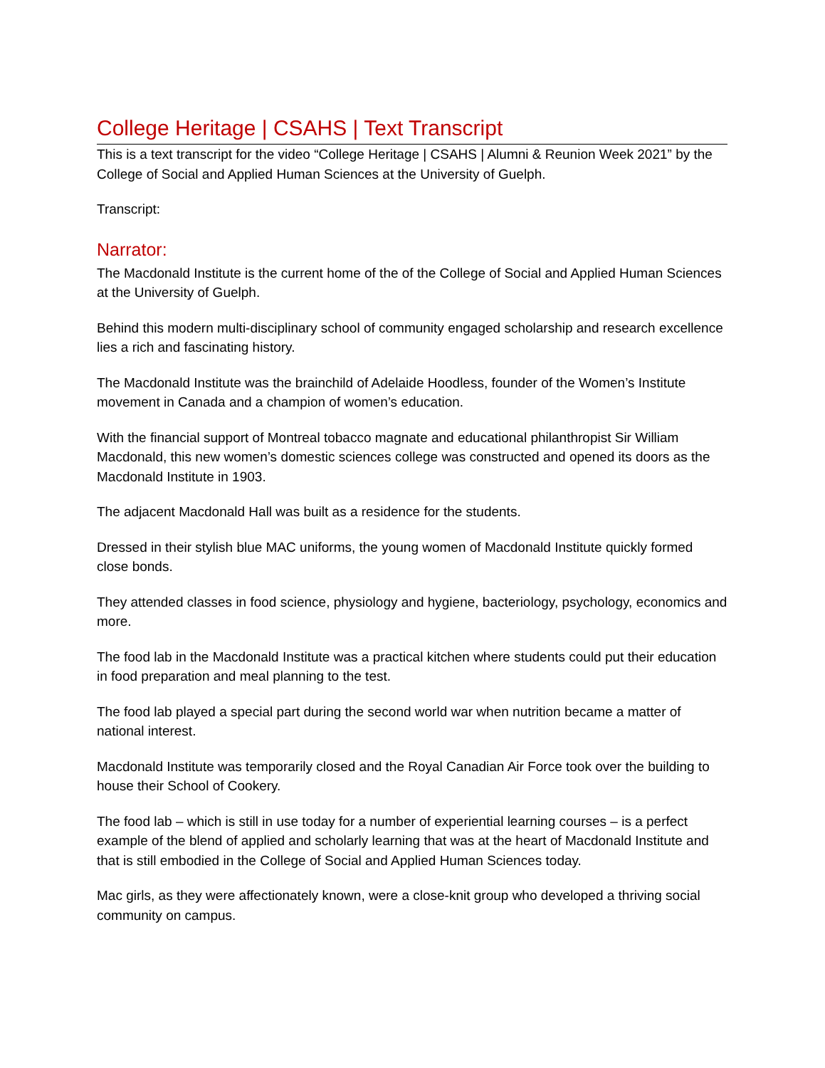College Heritage | CSAHS | Text Transcript
This is a text transcript for the video “College Heritage | CSAHS | Alumni & Reunion Week 2021” by the College of Social and Applied Human Sciences at the University of Guelph.
Transcript:
Narrator:
The Macdonald Institute is the current home of the of the College of Social and Applied Human Sciences at the University of Guelph.
Behind this modern multi-disciplinary school of community engaged scholarship and research excellence lies a rich and fascinating history.
The Macdonald Institute was the brainchild of Adelaide Hoodless, founder of the Women’s Institute movement in Canada and a champion of women’s education.
With the financial support of Montreal tobacco magnate and educational philanthropist Sir William Macdonald, this new women’s domestic sciences college was constructed and opened its doors as the Macdonald Institute in 1903.
The adjacent Macdonald Hall was built as a residence for the students.
Dressed in their stylish blue MAC uniforms, the young women of Macdonald Institute quickly formed close bonds.
They attended classes in food science, physiology and hygiene, bacteriology, psychology, economics and more.
The food lab in the Macdonald Institute was a practical kitchen where students could put their education in food preparation and meal planning to the test.
The food lab played a special part during the second world war when nutrition became a matter of national interest.
Macdonald Institute was temporarily closed and the Royal Canadian Air Force took over the building to house their School of Cookery.
The food lab – which is still in use today for a number of experiential learning courses – is a perfect example of the blend of applied and scholarly learning that was at the heart of Macdonald Institute and that is still embodied in the College of Social and Applied Human Sciences today.
Mac girls, as they were affectionately known, were a close-knit group who developed a thriving social community on campus.